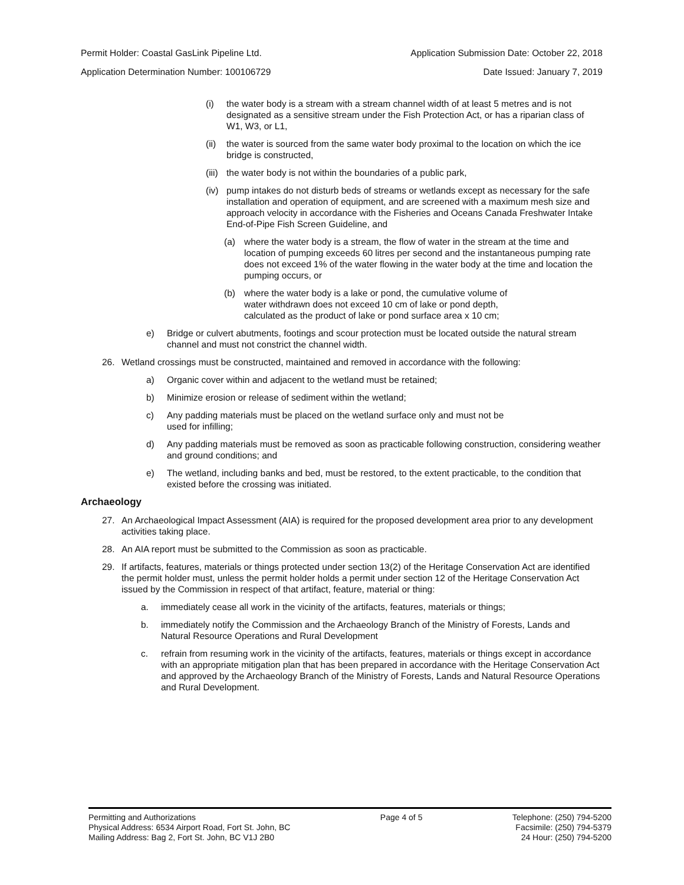Permit Holder: Coastal GasLink Pipeline Ltd. Application Submission Date: October 22, 2018
Application Determination Number: 100106729 Date Issued: January 7, 2019
(i) the water body is a stream with a stream channel width of at least 5 metres and is not designated as a sensitive stream under the Fish Protection Act, or has a riparian class of W1, W3, or L1,
(ii) the water is sourced from the same water body proximal to the location on which the ice bridge is constructed,
(iii) the water body is not within the boundaries of a public park,
(iv) pump intakes do not disturb beds of streams or wetlands except as necessary for the safe installation and operation of equipment, and are screened with a maximum mesh size and approach velocity in accordance with the Fisheries and Oceans Canada Freshwater Intake End-of-Pipe Fish Screen Guideline, and
(a) where the water body is a stream, the flow of water in the stream at the time and location of pumping exceeds 60 litres per second and the instantaneous pumping rate does not exceed 1% of the water flowing in the water body at the time and location the pumping occurs, or
(b) where the water body is a lake or pond, the cumulative volume of water withdrawn does not exceed 10 cm of lake or pond depth, calculated as the product of lake or pond surface area x 10 cm;
e) Bridge or culvert abutments, footings and scour protection must be located outside the natural stream channel and must not constrict the channel width.
26. Wetland crossings must be constructed, maintained and removed in accordance with the following:
a) Organic cover within and adjacent to the wetland must be retained;
b) Minimize erosion or release of sediment within the wetland;
c) Any padding materials must be placed on the wetland surface only and must not be used for infilling;
d) Any padding materials must be removed as soon as practicable following construction, considering weather and ground conditions; and
e) The wetland, including banks and bed, must be restored, to the extent practicable, to the condition that existed before the crossing was initiated.
Archaeology
27. An Archaeological Impact Assessment (AIA) is required for the proposed development area prior to any development activities taking place.
28. An AIA report must be submitted to the Commission as soon as practicable.
29. If artifacts, features, materials or things protected under section 13(2) of the Heritage Conservation Act are identified the permit holder must, unless the permit holder holds a permit under section 12 of the Heritage Conservation Act issued by the Commission in respect of that artifact, feature, material or thing:
a. immediately cease all work in the vicinity of the artifacts, features, materials or things;
b. immediately notify the Commission and the Archaeology Branch of the Ministry of Forests, Lands and Natural Resource Operations and Rural Development
c. refrain from resuming work in the vicinity of the artifacts, features, materials or things except in accordance with an appropriate mitigation plan that has been prepared in accordance with the Heritage Conservation Act and approved by the Archaeology Branch of the Ministry of Forests, Lands and Natural Resource Operations and Rural Development.
Permitting and Authorizations
Physical Address: 6534 Airport Road, Fort St. John, BC
Mailing Address: Bag 2, Fort St. John, BC V1J 2B0
Page 4 of 5 Telephone: (250) 794-5200
Facsimile: (250) 794-5379
24 Hour: (250) 794-5200